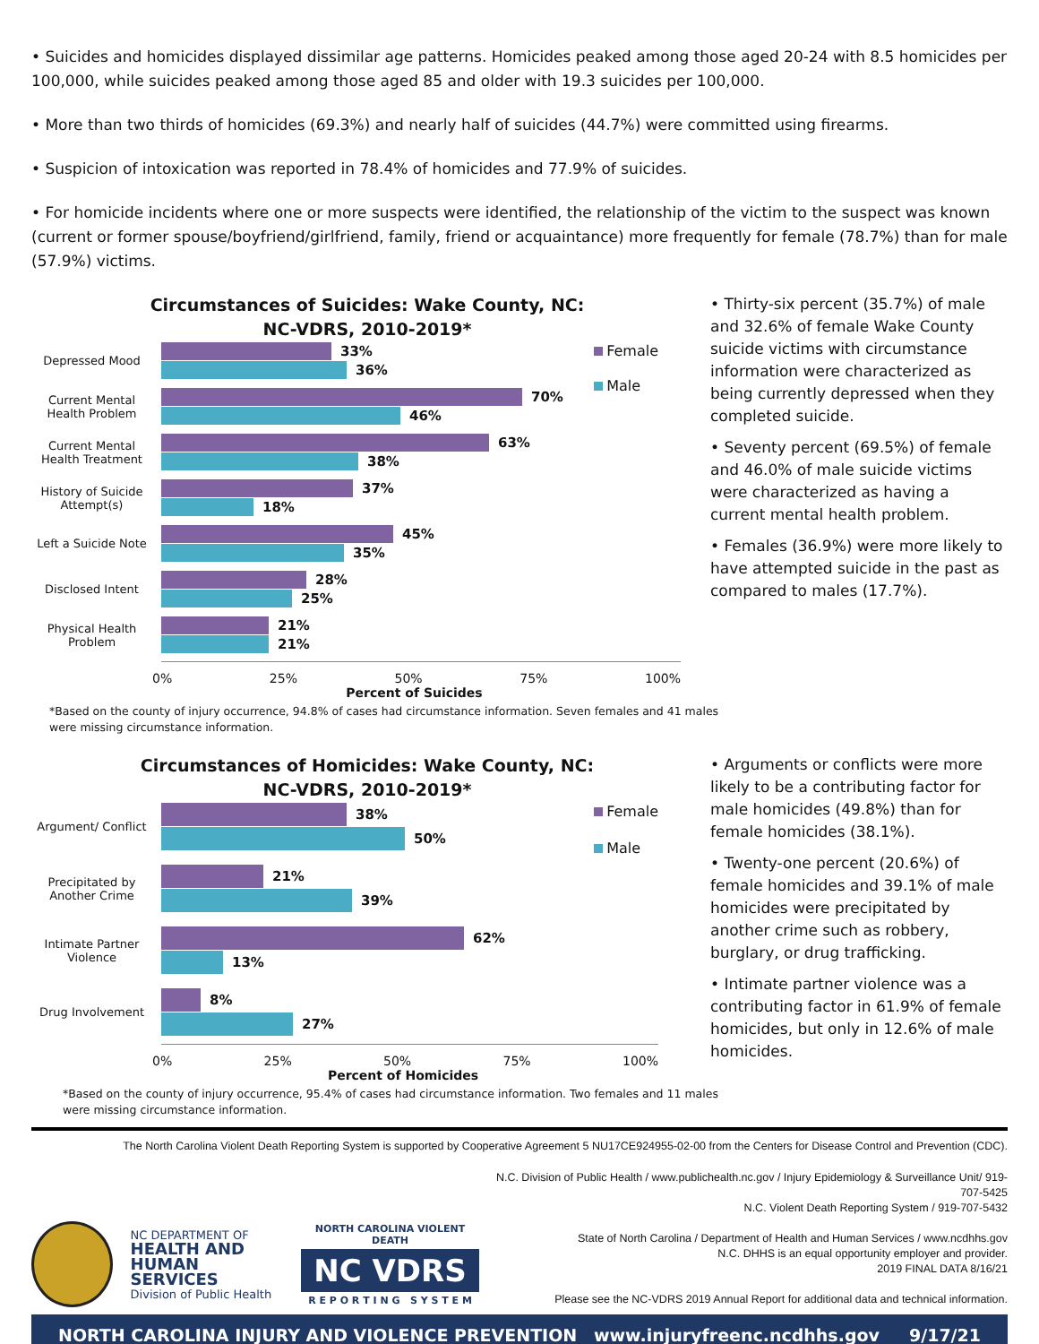• Suicides and homicides displayed dissimilar age patterns. Homicides peaked among those aged 20-24 with 8.5 homicides per 100,000, while suicides peaked among those aged 85 and older with 19.3 suicides per 100,000.
• More than two thirds of homicides (69.3%) and nearly half of suicides (44.7%) were committed using firearms.
• Suspicion of intoxication was reported in 78.4% of homicides and 77.9% of suicides.
• For homicide incidents where one or more suspects were identified, the relationship of the victim to the suspect was known (current or former spouse/boyfriend/girlfriend, family, friend or acquaintance) more frequently for female (78.7%) than for male (57.9%) victims.
Circumstances of Suicides: Wake County, NC:
NC-VDRS, 2010-2019*
Female
Male
Depressed Mood
33%
36%
Current Mental Health Problem
70%
46%
Current Mental Health Treatment
63%
38%
History of Suicide Attempt(s)
37%
18%
Left a Suicide Note
45%
35%
Disclosed Intent
28%
25%
Physical Health Problem
21%
21%
0% 25% 50% 75% 100%
Percent of Suicides
• Thirty-six percent (35.7%) of male and 32.6% of female Wake County suicide victims with circumstance information were characterized as being currently depressed when they completed suicide.
• Seventy percent (69.5%) of female and 46.0% of male suicide victims were characterized as having a current mental health problem.
• Females (36.9%) were more likely to have attempted suicide in the past as compared to males (17.7%).
*Based on the county of injury occurrence, 94.8% of cases had circumstance information. Seven females and 41 males
were missing circumstance information.
Circumstances of Homicides: Wake County, NC:
NC-VDRS, 2010-2019*
Female
Male
Argument/ Conflict
38%
50%
Precipitated by Another Crime
21%
39%
Intimate Partner Violence
62%
13%
Drug Involvement
8%
27%
0% 25% 50% 75% 100%
Percent of Homicides
• Arguments or conflicts were more likely to be a contributing factor for male homicides (49.8%) than for female homicides (38.1%).
• Twenty-one percent (20.6%) of female homicides and 39.1% of male homicides were precipitated by another crime such as robbery, burglary, or drug trafficking.
• Intimate partner violence was a contributing factor in 61.9% of female homicides, but only in 12.6% of male homicides.
*Based on the county of injury occurrence, 95.4% of cases had circumstance information. Two females and 11 males
were missing circumstance information.
The North Carolina Violent Death Reporting System is supported by Cooperative Agreement 5 NU17CE924955-02-00 from the Centers for Disease Control and Prevention (CDC).
NC DEPARTMENT OF
HEALTH AND
HUMAN SERVICES
Division of Public Health
NORTH CAROLINA VIOLENT DEATH
NC VDRS
R E P O R T I N G S Y S T E M
N.C. Division of Public Health / www.publichealth.nc.gov / Injury Epidemiology & Surveillance Unit/ 919-707-5425
N.C. Violent Death Reporting System / 919-707-5432
State of North Carolina / Department of Health and Human Services / www.ncdhhs.gov
N.C. DHHS is an equal opportunity employer and provider.
2019 FINAL DATA 8/16/21
Please see the NC-VDRS 2019 Annual Report for additional data and technical information.
NORTH CAROLINA INJURY AND VIOLENCE PREVENTION www.injuryfreenc.ncdhhs.gov 9/17/21